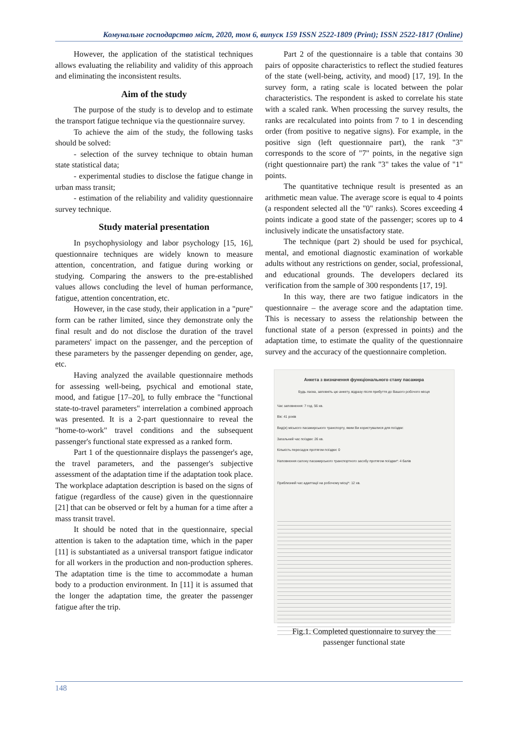Комунальне господарство міст, 2020, том 6, випуск 159 ISSN 2522-1809 (Print); ISSN 2522-1817 (Online)
However, the application of the statistical techniques allows evaluating the reliability and validity of this approach and eliminating the inconsistent results.
Aim of the study
The purpose of the study is to develop and to estimate the transport fatigue technique via the questionnaire survey.
To achieve the aim of the study, the following tasks should be solved:
- selection of the survey technique to obtain human state statistical data;
- experimental studies to disclose the fatigue change in urban mass transit;
- estimation of the reliability and validity questionnaire survey technique.
Study material presentation
In psychophysiology and labor psychology [15, 16], questionnaire techniques are widely known to measure attention, concentration, and fatigue during working or studying. Comparing the answers to the pre-established values allows concluding the level of human performance, fatigue, attention concentration, etc.
However, in the case study, their application in a "pure" form can be rather limited, since they demonstrate only the final result and do not disclose the duration of the travel parameters' impact on the passenger, and the perception of these parameters by the passenger depending on gender, age, etc.
Having analyzed the available questionnaire methods for assessing well-being, psychical and emotional state, mood, and fatigue [17–20], to fully embrace the "functional state-to-travel parameters" interrelation a combined approach was presented. It is a 2-part questionnaire to reveal the "home-to-work" travel conditions and the subsequent passenger's functional state expressed as a ranked form.
Part 1 of the questionnaire displays the passenger's age, the travel parameters, and the passenger's subjective assessment of the adaptation time if the adaptation took place. The workplace adaptation description is based on the signs of fatigue (regardless of the cause) given in the questionnaire [21] that can be observed or felt by a human for a time after a mass transit travel.
It should be noted that in the questionnaire, special attention is taken to the adaptation time, which in the paper [11] is substantiated as a universal transport fatigue indicator for all workers in the production and non-production spheres. The adaptation time is the time to accommodate a human body to a production environment. In [11] it is assumed that the longer the adaptation time, the greater the passenger fatigue after the trip.
Part 2 of the questionnaire is a table that contains 30 pairs of opposite characteristics to reflect the studied features of the state (well-being, activity, and mood) [17, 19]. In the survey form, a rating scale is located between the polar characteristics. The respondent is asked to correlate his state with a scaled rank. When processing the survey results, the ranks are recalculated into points from 7 to 1 in descending order (from positive to negative signs). For example, in the positive sign (left questionnaire part), the rank "3" corresponds to the score of "7" points, in the negative sign (right questionnaire part) the rank "3" takes the value of "1" points.
The quantitative technique result is presented as an arithmetic mean value. The average score is equal to 4 points (a respondent selected all the "0" ranks). Scores exceeding 4 points indicate a good state of the passenger; scores up to 4 inclusively indicate the unsatisfactory state.
The technique (part 2) should be used for psychical, mental, and emotional diagnostic examination of workable adults without any restrictions on gender, social, professional, and educational grounds. The developers declared its verification from the sample of 300 respondents [17, 19].
In this way, there are two fatigue indicators in the questionnaire – the average score and the adaptation time. This is necessary to assess the relationship between the functional state of a person (expressed in points) and the adaptation time, to estimate the quality of the questionnaire survey and the accuracy of the questionnaire completion.
Анкета з визначення функціонального стану пасажира
Будь ласка, заповніть цю анкету, відразу після прибуття до Вашого робочого місця
Час заповнення: 7 год. 56 хв.
Вік: 41 років
Вид(и) міського пасажирського транспорту, яким Ви користувалися для поїздки:
Загальний час поїздки: 26 хв.
Кількість пересадок протягом поїздки: 0
Наповнення салону пасажирського транспортного засобу протягом поїздки*: 4 балів
Приблизний час адаптації на робочому місці*: 12 хв.
Fig.1. Completed questionnaire to survey the
passenger functional state
148